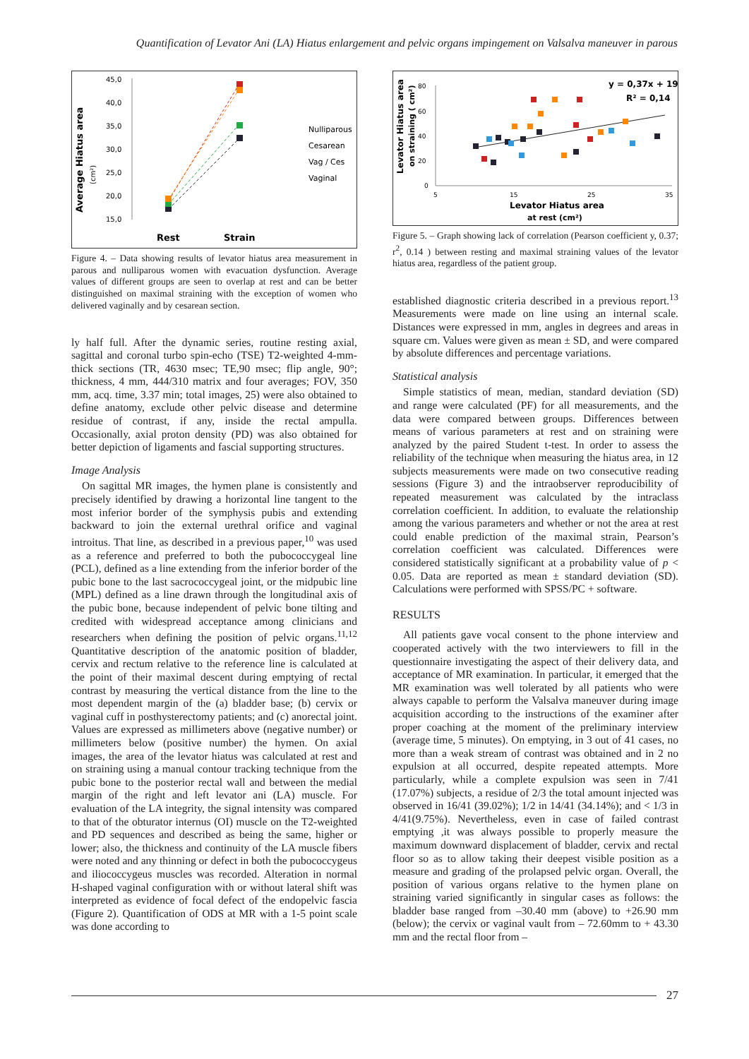Quantification of Levator Ani (LA) Hiatus enlargement and pelvic organs impingement on Valsalva maneuver in parous
Average Hiatus area
(cm²)
45,0
40,0
35,0
30,0
25,0
20,0
15,0
Nulliparous
Cesarean
Vag / Ces
Vaginal
Rest
Strain
Figure 4. – Data showing results of levator hiatus area measurement in parous and nulliparous women with evacuation dysfunction. Average values of different groups are seen to overlap at rest and can be better distinguished on maximal straining with the exception of women who delivered vaginally and by cesarean section.
ly half full. After the dynamic series, routine resting axial, sagittal and coronal turbo spin-echo (TSE) T2-weighted 4-mm-thick sections (TR, 4630 msec; TE,90 msec; flip angle, 90°; thickness, 4 mm, 444/310 matrix and four averages; FOV, 350 mm, acq. time, 3.37 min; total images, 25) were also obtained to define anatomy, exclude other pelvic disease and determine residue of contrast, if any, inside the rectal ampulla. Occasionally, axial proton density (PD) was also obtained for better depiction of ligaments and fascial supporting structures.
Image Analysis
On sagittal MR images, the hymen plane is consistently and precisely identified by drawing a horizontal line tangent to the most inferior border of the symphysis pubis and extending backward to join the external urethral orifice and vaginal introitus. That line, as described in a previous paper,<sup>10</sup> was used as a reference and preferred to both the pubococcygeal line (PCL), defined as a line extending from the inferior border of the pubic bone to the last sacrococcygeal joint, or the midpubic line (MPL) defined as a line drawn through the longitudinal axis of the pubic bone, because independent of pelvic bone tilting and credited with widespread acceptance among clinicians and researchers when defining the position of pelvic organs.<sup>11,12</sup> Quantitative description of the anatomic position of bladder, cervix and rectum relative to the reference line is calculated at the point of their maximal descent during emptying of rectal contrast by measuring the vertical distance from the line to the most dependent margin of the (a) bladder base; (b) cervix or vaginal cuff in posthysterectomy patients; and (c) anorectal joint. Values are expressed as millimeters above (negative number) or millimeters below (positive number) the hymen. On axial images, the area of the levator hiatus was calculated at rest and on straining using a manual contour tracking technique from the pubic bone to the posterior rectal wall and between the medial margin of the right and left levator ani (LA) muscle. For evaluation of the LA integrity, the signal intensity was compared to that of the obturator internus (OI) muscle on the T2-weighted and PD sequences and described as being the same, higher or lower; also, the thickness and continuity of the LA muscle fibers were noted and any thinning or defect in both the pubococcygeus and iliococcygeus muscles was recorded. Alteration in normal H-shaped vaginal configuration with or without lateral shift was interpreted as evidence of focal defect of the endopelvic fascia (Figure 2). Quantification of ODS at MR with a 1-5 point scale was done according to
Levator Hiatus area
on straining ( cm²)
80
60
40
20
0
5
15
25
35
y = 0,37x + 19
R² = 0,14
Levator Hiatus area
at rest (cm²)
Figure 5. – Graph showing lack of correlation (Pearson coefficient y, 0.37; r<sup>2</sup>, 0.14 ) between resting and maximal straining values of the levator hiatus area, regardless of the patient group.
established diagnostic criteria described in a previous report.<sup>13</sup> Measurements were made on line using an internal scale. Distances were expressed in mm, angles in degrees and areas in square cm. Values were given as mean ± SD, and were compared by absolute differences and percentage variations.
Statistical analysis
Simple statistics of mean, median, standard deviation (SD) and range were calculated (PF) for all measurements, and the data were compared between groups. Differences between means of various parameters at rest and on straining were analyzed by the paired Student t-test. In order to assess the reliability of the technique when measuring the hiatus area, in 12 subjects measurements were made on two consecutive reading sessions (Figure 3) and the intraobserver reproducibility of repeated measurement was calculated by the intraclass correlation coefficient. In addition, to evaluate the relationship among the various parameters and whether or not the area at rest could enable prediction of the maximal strain, Pearson’s correlation coefficient was calculated. Differences were considered statistically significant at a probability value of p < 0.05. Data are reported as mean ± standard deviation (SD). Calculations were performed with SPSS/PC + software.
RESULTS
All patients gave vocal consent to the phone interview and cooperated actively with the two interviewers to fill in the questionnaire investigating the aspect of their delivery data, and acceptance of MR examination. In particular, it emerged that the MR examination was well tolerated by all patients who were always capable to perform the Valsalva maneuver during image acquisition according to the instructions of the examiner after proper coaching at the moment of the preliminary interview (average time, 5 minutes). On emptying, in 3 out of 41 cases, no more than a weak stream of contrast was obtained and in 2 no expulsion at all occurred, despite repeated attempts. More particularly, while a complete expulsion was seen in 7/41 (17.07%) subjects, a residue of 2/3 the total amount injected was observed in 16/41 (39.02%); 1/2 in 14/41 (34.14%); and < 1/3 in 4/41(9.75%). Nevertheless, even in case of failed contrast emptying ,it was always possible to properly measure the maximum downward displacement of bladder, cervix and rectal floor so as to allow taking their deepest visible position as a measure and grading of the prolapsed pelvic organ. Overall, the position of various organs relative to the hymen plane on straining varied significantly in singular cases as follows: the bladder base ranged from –30.40 mm (above) to +26.90 mm (below); the cervix or vaginal vault from – 72.60mm to + 43.30 mm and the rectal floor from –
27